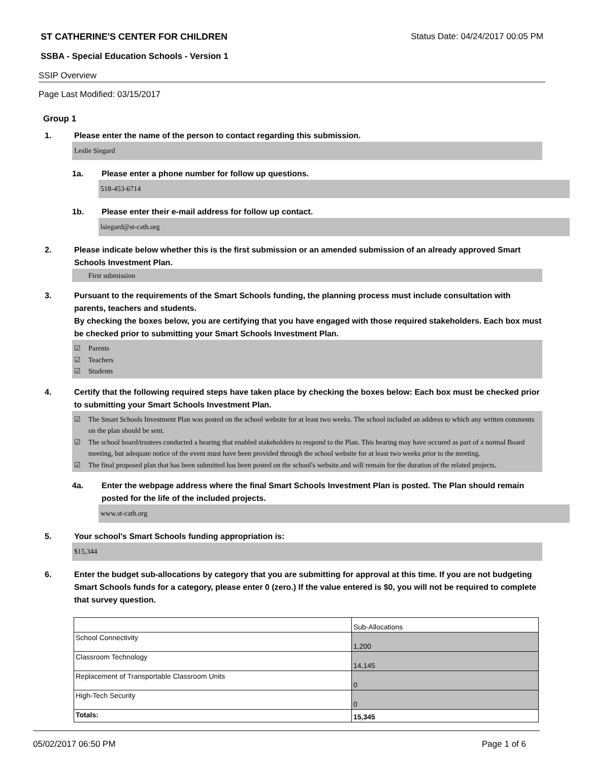ST CATHERINE'S CENTER FOR CHILDREN Status Date: 04/24/2017 00:05 PM
SSBA - Special Education Schools - Version 1
SSIP Overview
Page Last Modified: 03/15/2017
Group 1
1. Please enter the name of the person to contact regarding this submission.
Leslie Siegard
1a. Please enter a phone number for follow up questions.
518-453-6714
1b. Please enter their e-mail address for follow up contact.
lsiegard@st-cath.org
2. Please indicate below whether this is the first submission or an amended submission of an already approved Smart Schools Investment Plan.
First submission
3. Pursuant to the requirements of the Smart Schools funding, the planning process must include consultation with parents, teachers and students.
By checking the boxes below, you are certifying that you have engaged with those required stakeholders. Each box must be checked prior to submitting your Smart Schools Investment Plan.
☑ Parents
☑ Teachers
☑ Students
4. Certify that the following required steps have taken place by checking the boxes below: Each box must be checked prior to submitting your Smart Schools Investment Plan.
☑ The Smart Schools Investment Plan was posted on the school website for at least two weeks. The school included an address to which any written comments on the plan should be sent.
☑ The school board/trustees conducted a hearing that enabled stakeholders to respond to the Plan. This hearing may have occured as part of a normal Board meeting, but adequate notice of the event must have been provided through the school website for at least two weeks prior to the meeting.
☑ The final proposed plan that has been submitted has been posted on the school's website.and will remain for the duration of the related projects.
4a. Enter the webpage address where the final Smart Schools Investment Plan is posted. The Plan should remain posted for the life of the included projects.
www.st-cath.org
5. Your school's Smart Schools funding appropriation is:
$15,344
6. Enter the budget sub-allocations by category that you are submitting for approval at this time. If you are not budgeting Smart Schools funds for a category, please enter 0 (zero.) If the value entered is $0, you will not be required to complete that survey question.
| | Sub-Allocations |
| School Connectivity | 1,200 |
| Classroom Technology | 14,145 |
| Replacement of Transportable Classroom Units | 0 |
| High-Tech Security | 0 |
| Totals: | 15,345 |
05/02/2017 06:50 PM Page 1 of 6